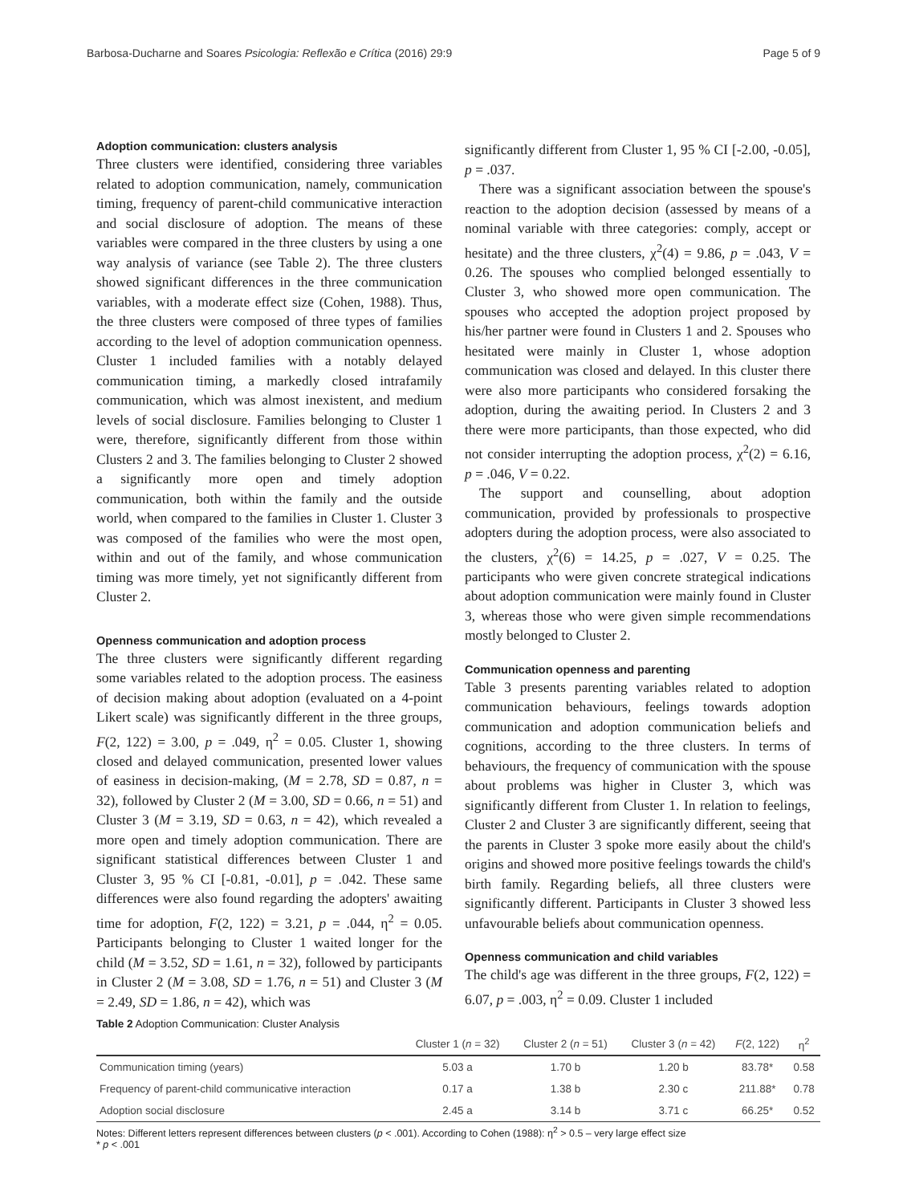Barbosa-Ducharne and Soares Psicologia: Reflexão e Crítica (2016) 29:9 Page 5 of 9
Adoption communication: clusters analysis
Three clusters were identified, considering three variables related to adoption communication, namely, communication timing, frequency of parent-child communicative interaction and social disclosure of adoption. The means of these variables were compared in the three clusters by using a one way analysis of variance (see Table 2). The three clusters showed significant differences in the three communication variables, with a moderate effect size (Cohen, 1988). Thus, the three clusters were composed of three types of families according to the level of adoption communication openness. Cluster 1 included families with a notably delayed communication timing, a markedly closed intrafamily communication, which was almost inexistent, and medium levels of social disclosure. Families belonging to Cluster 1 were, therefore, significantly different from those within Clusters 2 and 3. The families belonging to Cluster 2 showed a significantly more open and timely adoption communication, both within the family and the outside world, when compared to the families in Cluster 1. Cluster 3 was composed of the families who were the most open, within and out of the family, and whose communication timing was more timely, yet not significantly different from Cluster 2.
Openness communication and adoption process
The three clusters were significantly different regarding some variables related to the adoption process. The easiness of decision making about adoption (evaluated on a 4-point Likert scale) was significantly different in the three groups, F(2, 122) = 3.00, p = .049, η<sup>2</sup> = 0.05. Cluster 1, showing closed and delayed communication, presented lower values of easiness in decision-making, (M = 2.78, SD = 0.87, n = 32), followed by Cluster 2 (M = 3.00, SD = 0.66, n = 51) and Cluster 3 (M = 3.19, SD = 0.63, n = 42), which revealed a more open and timely adoption communication. There are significant statistical differences between Cluster 1 and Cluster 3, 95 % CI [-0.81, -0.01], p = .042. These same differences were also found regarding the adopters' awaiting time for adoption, F(2, 122) = 3.21, p = .044, η<sup>2</sup> = 0.05. Participants belonging to Cluster 1 waited longer for the child (M = 3.52, SD = 1.61, n = 32), followed by participants in Cluster 2 (M = 3.08, SD = 1.76, n = 51) and Cluster 3 (M = 2.49, SD = 1.86, n = 42), which was
significantly different from Cluster 1, 95 % CI [-2.00, -0.05], p = .037.
There was a significant association between the spouse's reaction to the adoption decision (assessed by means of a nominal variable with three categories: comply, accept or hesitate) and the three clusters, χ<sup>2</sup>(4) = 9.86, p = .043, V = 0.26. The spouses who complied belonged essentially to Cluster 3, who showed more open communication. The spouses who accepted the adoption project proposed by his/her partner were found in Clusters 1 and 2. Spouses who hesitated were mainly in Cluster 1, whose adoption communication was closed and delayed. In this cluster there were also more participants who considered forsaking the adoption, during the awaiting period. In Clusters 2 and 3 there were more participants, than those expected, who did not consider interrupting the adoption process, χ<sup>2</sup>(2) = 6.16, p = .046, V = 0.22.
The support and counselling, about adoption communication, provided by professionals to prospective adopters during the adoption process, were also associated to the clusters, χ<sup>2</sup>(6) = 14.25, p = .027, V = 0.25. The participants who were given concrete strategical indications about adoption communication were mainly found in Cluster 3, whereas those who were given simple recommendations mostly belonged to Cluster 2.
Communication openness and parenting
Table 3 presents parenting variables related to adoption communication behaviours, feelings towards adoption communication and adoption communication beliefs and cognitions, according to the three clusters. In terms of behaviours, the frequency of communication with the spouse about problems was higher in Cluster 3, which was significantly different from Cluster 1. In relation to feelings, Cluster 2 and Cluster 3 are significantly different, seeing that the parents in Cluster 3 spoke more easily about the child's origins and showed more positive feelings towards the child's birth family. Regarding beliefs, all three clusters were significantly different. Participants in Cluster 3 showed less unfavourable beliefs about communication openness.
Openness communication and child variables
The child's age was different in the three groups, F(2, 122) = 6.07, p = .003, η<sup>2</sup> = 0.09. Cluster 1 included
Table 2 Adoption Communication: Cluster Analysis
| | Cluster 1 ( n = 32) | Cluster 2 ( n = 51) | Cluster 3 ( n = 42) | F (2, 122) | η<sup>2</sup> |
| --- | --- | --- | --- | --- | --- |
| Communication timing (years) | 5.03 a | 1.70 b | 1.20 b | 83.78* | 0.58 |
| Frequency of parent-child communicative interaction | 0.17 a | 1.38 b | 2.30 c | 211.88* | 0.78 |
| Adoption social disclosure | 2.45 a | 3.14 b | 3.71 c | 66.25* | 0.52 |
Notes: Different letters represent differences between clusters (p < .001). According to Cohen (1988): η<sup>2</sup> > 0.5 – very large effect size
* p < .001